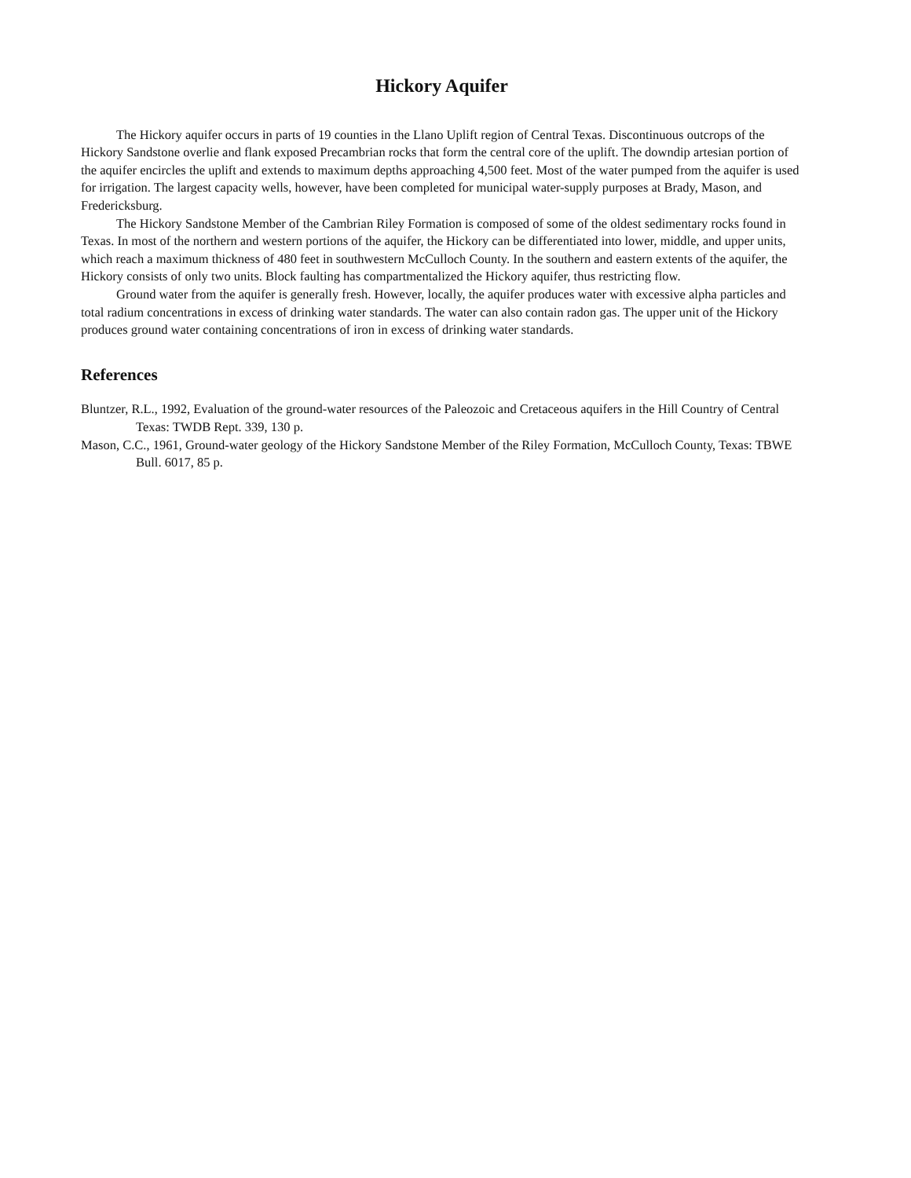Hickory Aquifer
The Hickory aquifer occurs in parts of 19 counties in the Llano Uplift region of Central Texas. Discontinuous outcrops of the Hickory Sandstone overlie and flank exposed Precambrian rocks that form the central core of the uplift. The downdip artesian portion of the aquifer encircles the uplift and extends to maximum depths approaching 4,500 feet. Most of the water pumped from the aquifer is used for irrigation. The largest capacity wells, however, have been completed for municipal water-supply purposes at Brady, Mason, and Fredericksburg.
The Hickory Sandstone Member of the Cambrian Riley Formation is composed of some of the oldest sedimentary rocks found in Texas. In most of the northern and western portions of the aquifer, the Hickory can be differentiated into lower, middle, and upper units, which reach a maximum thickness of 480 feet in southwestern McCulloch County. In the southern and eastern extents of the aquifer, the Hickory consists of only two units. Block faulting has compartmentalized the Hickory aquifer, thus restricting flow.
Ground water from the aquifer is generally fresh. However, locally, the aquifer produces water with excessive alpha particles and total radium concentrations in excess of drinking water standards. The water can also contain radon gas. The upper unit of the Hickory produces ground water containing concentrations of iron in excess of drinking water standards.
References
Bluntzer, R.L., 1992, Evaluation of the ground-water resources of the Paleozoic and Cretaceous aquifers in the Hill Country of Central Texas: TWDB Rept. 339, 130 p.
Mason, C.C., 1961, Ground-water geology of the Hickory Sandstone Member of the Riley Formation, McCulloch County, Texas: TBWE Bull. 6017, 85 p.